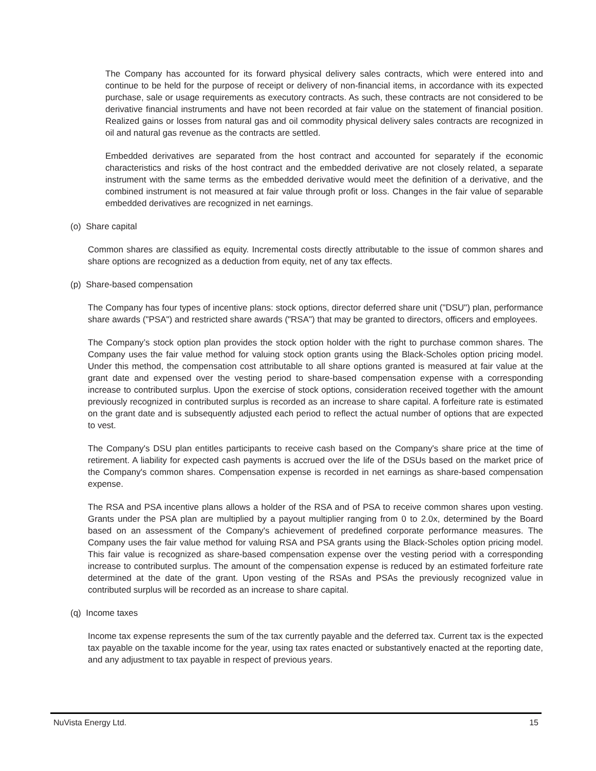The Company has accounted for its forward physical delivery sales contracts, which were entered into and continue to be held for the purpose of receipt or delivery of non-financial items, in accordance with its expected purchase, sale or usage requirements as executory contracts. As such, these contracts are not considered to be derivative financial instruments and have not been recorded at fair value on the statement of financial position. Realized gains or losses from natural gas and oil commodity physical delivery sales contracts are recognized in oil and natural gas revenue as the contracts are settled.
Embedded derivatives are separated from the host contract and accounted for separately if the economic characteristics and risks of the host contract and the embedded derivative are not closely related, a separate instrument with the same terms as the embedded derivative would meet the definition of a derivative, and the combined instrument is not measured at fair value through profit or loss. Changes in the fair value of separable embedded derivatives are recognized in net earnings.
(o) Share capital
Common shares are classified as equity. Incremental costs directly attributable to the issue of common shares and share options are recognized as a deduction from equity, net of any tax effects.
(p) Share-based compensation
The Company has four types of incentive plans: stock options, director deferred share unit ("DSU") plan, performance share awards ("PSA") and restricted share awards ("RSA") that may be granted to directors, officers and employees.
The Company’s stock option plan provides the stock option holder with the right to purchase common shares. The Company uses the fair value method for valuing stock option grants using the Black-Scholes option pricing model. Under this method, the compensation cost attributable to all share options granted is measured at fair value at the grant date and expensed over the vesting period to share-based compensation expense with a corresponding increase to contributed surplus. Upon the exercise of stock options, consideration received together with the amount previously recognized in contributed surplus is recorded as an increase to share capital. A forfeiture rate is estimated on the grant date and is subsequently adjusted each period to reflect the actual number of options that are expected to vest.
The Company's DSU plan entitles participants to receive cash based on the Company's share price at the time of retirement. A liability for expected cash payments is accrued over the life of the DSUs based on the market price of the Company's common shares. Compensation expense is recorded in net earnings as share-based compensation expense.
The RSA and PSA incentive plans allows a holder of the RSA and of PSA to receive common shares upon vesting. Grants under the PSA plan are multiplied by a payout multiplier ranging from 0 to 2.0x, determined by the Board based on an assessment of the Company's achievement of predefined corporate performance measures. The Company uses the fair value method for valuing RSA and PSA grants using the Black-Scholes option pricing model. This fair value is recognized as share-based compensation expense over the vesting period with a corresponding increase to contributed surplus. The amount of the compensation expense is reduced by an estimated forfeiture rate determined at the date of the grant. Upon vesting of the RSAs and PSAs the previously recognized value in contributed surplus will be recorded as an increase to share capital.
(q) Income taxes
Income tax expense represents the sum of the tax currently payable and the deferred tax. Current tax is the expected tax payable on the taxable income for the year, using tax rates enacted or substantively enacted at the reporting date, and any adjustment to tax payable in respect of previous years.
NuVista Energy Ltd. 15